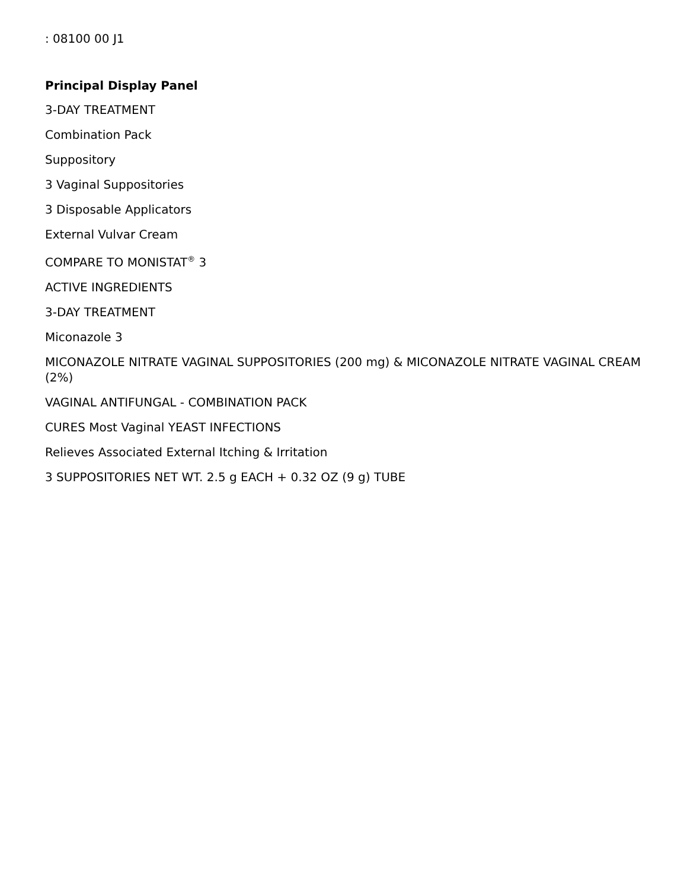: 08100 00 J1
Principal Display Panel
3-DAY TREATMENT
Combination Pack
Suppository
3 Vaginal Suppositories
3 Disposable Applicators
External Vulvar Cream
COMPARE TO MONISTAT<sup>®</sup> 3
ACTIVE INGREDIENTS
3-DAY TREATMENT
Miconazole 3
MICONAZOLE NITRATE VAGINAL SUPPOSITORIES (200 mg) & MICONAZOLE NITRATE VAGINAL CREAM (2%)
VAGINAL ANTIFUNGAL - COMBINATION PACK
CURES Most Vaginal YEAST INFECTIONS
Relieves Associated External Itching & Irritation
3 SUPPOSITORIES NET WT. 2.5 g EACH + 0.32 OZ (9 g) TUBE